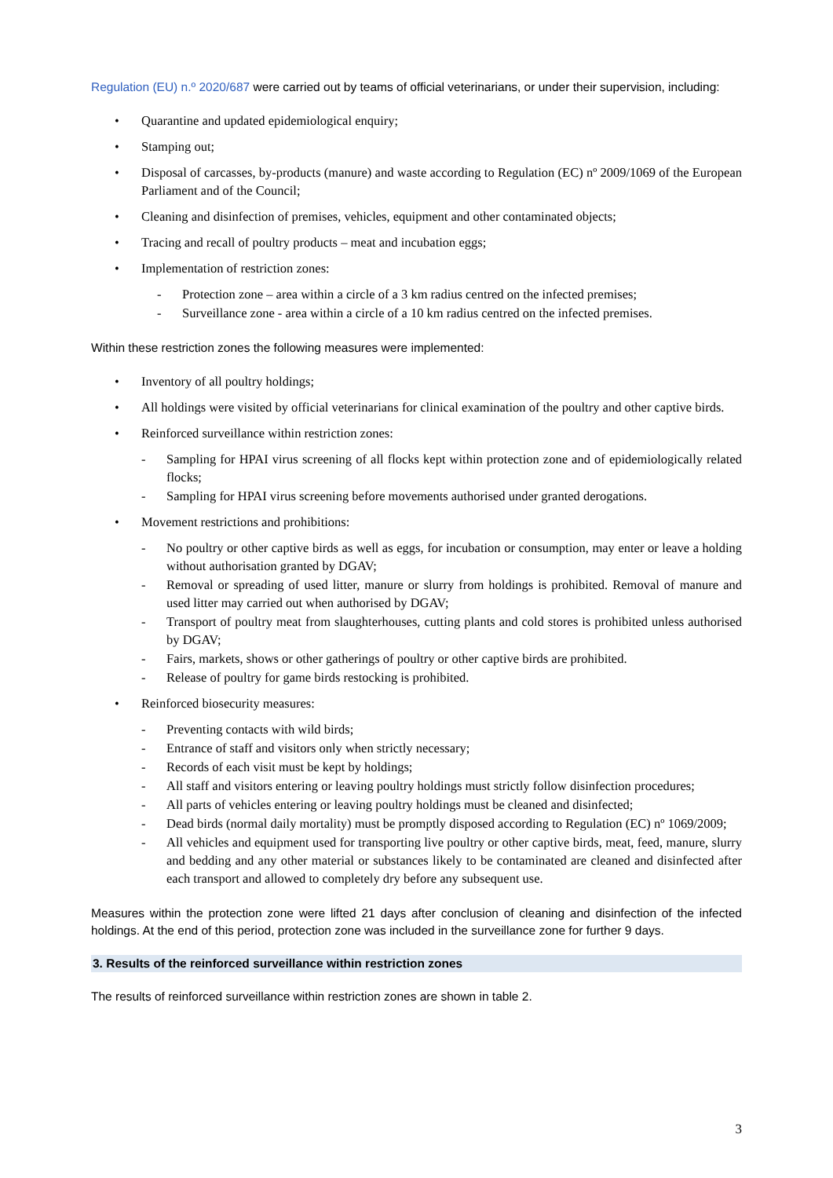Regulation (EU) n.º 2020/687 were carried out by teams of official veterinarians, or under their supervision, including:
• Quarantine and updated epidemiological enquiry;
• Stamping out;
• Disposal of carcasses, by-products (manure) and waste according to Regulation (EC) nº 2009/1069 of the European Parliament and of the Council;
• Cleaning and disinfection of premises, vehicles, equipment and other contaminated objects;
• Tracing and recall of poultry products – meat and incubation eggs;
• Implementation of restriction zones:
- Protection zone – area within a circle of a 3 km radius centred on the infected premises;
- Surveillance zone - area within a circle of a 10 km radius centred on the infected premises.
Within these restriction zones the following measures were implemented:
• Inventory of all poultry holdings;
• All holdings were visited by official veterinarians for clinical examination of the poultry and other captive birds.
• Reinforced surveillance within restriction zones:
- Sampling for HPAI virus screening of all flocks kept within protection zone and of epidemiologically related flocks;
- Sampling for HPAI virus screening before movements authorised under granted derogations.
• Movement restrictions and prohibitions:
- No poultry or other captive birds as well as eggs, for incubation or consumption, may enter or leave a holding without authorisation granted by DGAV;
- Removal or spreading of used litter, manure or slurry from holdings is prohibited. Removal of manure and used litter may carried out when authorised by DGAV;
- Transport of poultry meat from slaughterhouses, cutting plants and cold stores is prohibited unless authorised by DGAV;
- Fairs, markets, shows or other gatherings of poultry or other captive birds are prohibited.
- Release of poultry for game birds restocking is prohibited.
• Reinforced biosecurity measures:
- Preventing contacts with wild birds;
- Entrance of staff and visitors only when strictly necessary;
- Records of each visit must be kept by holdings;
- All staff and visitors entering or leaving poultry holdings must strictly follow disinfection procedures;
- All parts of vehicles entering or leaving poultry holdings must be cleaned and disinfected;
- Dead birds (normal daily mortality) must be promptly disposed according to Regulation (EC) nº 1069/2009;
- All vehicles and equipment used for transporting live poultry or other captive birds, meat, feed, manure, slurry and bedding and any other material or substances likely to be contaminated are cleaned and disinfected after each transport and allowed to completely dry before any subsequent use.
Measures within the protection zone were lifted 21 days after conclusion of cleaning and disinfection of the infected holdings. At the end of this period, protection zone was included in the surveillance zone for further 9 days.
3. Results of the reinforced surveillance within restriction zones
The results of reinforced surveillance within restriction zones are shown in table 2.
3